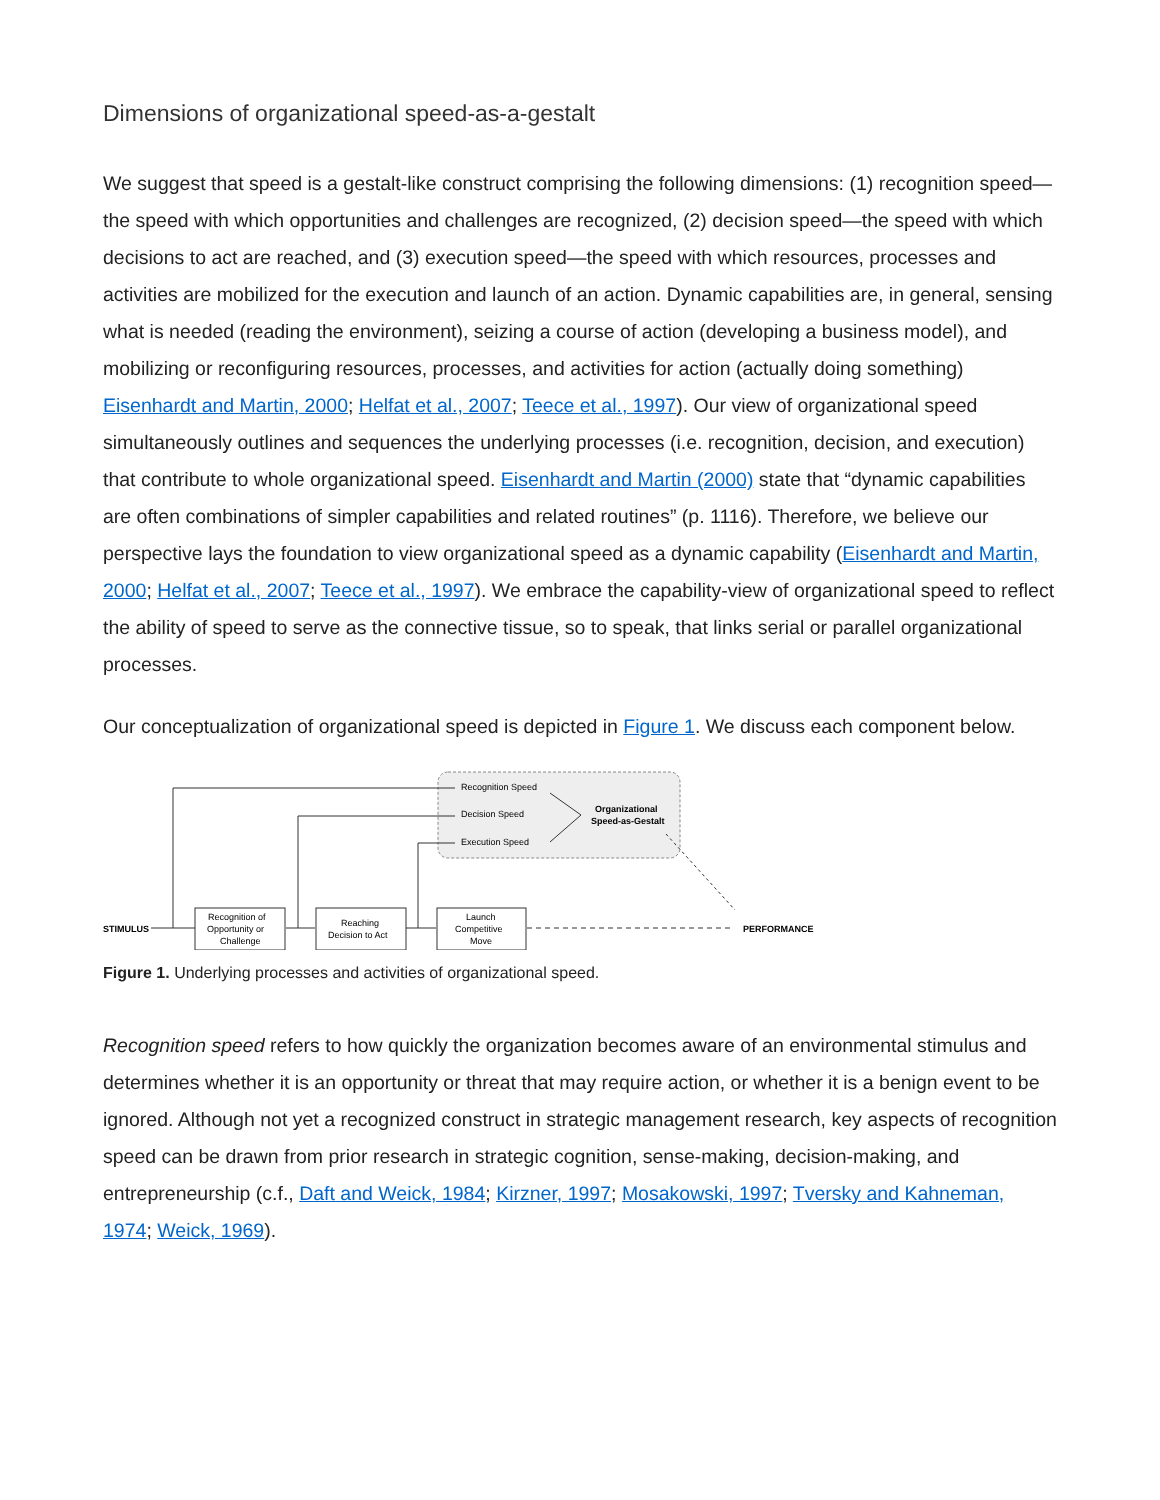Dimensions of organizational speed-as-a-gestalt
We suggest that speed is a gestalt-like construct comprising the following dimensions: (1) recognition speed—the speed with which opportunities and challenges are recognized, (2) decision speed—the speed with which decisions to act are reached, and (3) execution speed—the speed with which resources, processes and activities are mobilized for the execution and launch of an action. Dynamic capabilities are, in general, sensing what is needed (reading the environment), seizing a course of action (developing a business model), and mobilizing or reconfiguring resources, processes, and activities for action (actually doing something) Eisenhardt and Martin, 2000; Helfat et al., 2007; Teece et al., 1997). Our view of organizational speed simultaneously outlines and sequences the underlying processes (i.e. recognition, decision, and execution) that contribute to whole organizational speed. Eisenhardt and Martin (2000) state that “dynamic capabilities are often combinations of simpler capabilities and related routines” (p. 1116). Therefore, we believe our perspective lays the foundation to view organizational speed as a dynamic capability (Eisenhardt and Martin, 2000; Helfat et al., 2007; Teece et al., 1997). We embrace the capability-view of organizational speed to reflect the ability of speed to serve as the connective tissue, so to speak, that links serial or parallel organizational processes.
Our conceptualization of organizational speed is depicted in Figure 1. We discuss each component below.
Recognition Speed
Decision Speed
Execution Speed
Organizational
Speed-as-Gestalt
STIMULUS
Recognition of
Opportunity or
Challenge
Reaching
Decision to Act
Launch
Competitive
Move
PERFORMANCE
Figure 1. Underlying processes and activities of organizational speed.
Recognition speed refers to how quickly the organization becomes aware of an environmental stimulus and determines whether it is an opportunity or threat that may require action, or whether it is a benign event to be ignored. Although not yet a recognized construct in strategic management research, key aspects of recognition speed can be drawn from prior research in strategic cognition, sense-making, decision-making, and entrepreneurship (c.f., Daft and Weick, 1984; Kirzner, 1997; Mosakowski, 1997; Tversky and Kahneman, 1974; Weick, 1969).